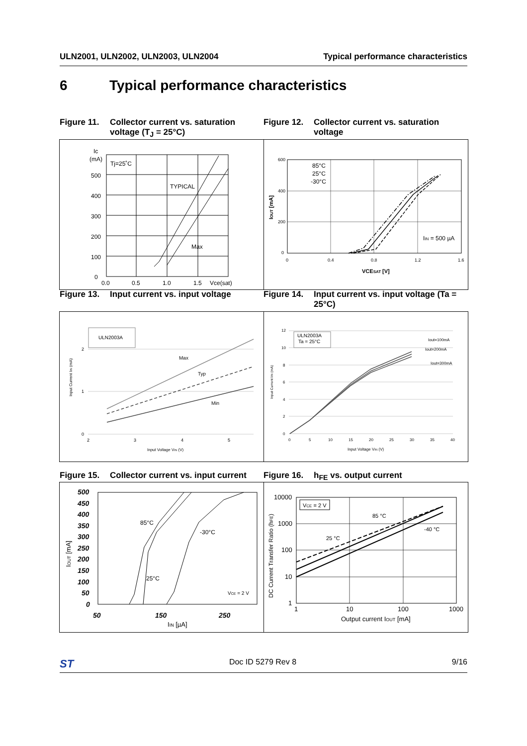ULN2001, ULN2002, ULN2003, ULN2004 Typical performance characteristics
6 Typical performance characteristics
Figure 11. Collector current vs. saturation voltage (T<sub>J</sub> = 25°C)
Figure 12. Collector current vs. saturation voltage
Ic
(mA)
Tj=25˚C
TYPICAL
Max
500
400
300
200
100
0
0.0
0.5
1.0
1.5
Vce(sat)
85°C
25°C
-30°C
IIN = 500 µA
600
400
200
0
0
0.4
0.8
1.2
1.6
VCESAT [V]
IOUT [mA]
Figure 13. Input current vs. input voltage
Figure 14. Input current vs. input voltage (Ta = 25°C)
ULN2003A
Max
Typ
Min
2
1
0
2
3
4
5
Input Voltage VIN (V)
Input Current IIN (mA)
ULN2003A
Ta = 25°C
Iout=100mA
Iout=200mA
Iout=300mA
12
10
8
6
4
2
0
0
5
10
15
20
25
30
35
40
Input Voltage VIN (V)
Input Current IIN (mA)
Figure 15. Collector current vs. input current
Figure 16. h<sub>FE</sub> vs. output current
85°C
25°C
-30°C
VCE = 2 V
500
450
400
350
300
250
200
150
100
50
0
50
150
250
IIN [µA]
IOUT [mA]
VCE = 2 V
85 °C
25 °C
-40 °C
10000
1000
100
10
1
1
10
100
1000
Output current IOUT [mA]
DC Current Transfer Ratio (hFE)
ST Doc ID 5279 Rev 8 9/16